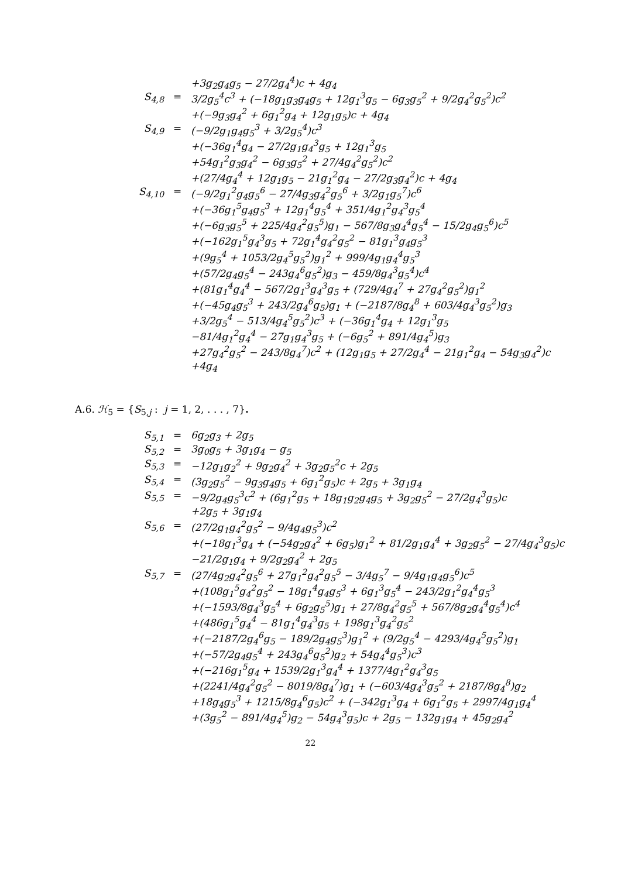| | | +3g<sub>2</sub>g<sub>4</sub>g<sub>5</sub> − 27/2g<sub>4</sub><sup>4</sup>)c + 4g<sub>4</sub> |
| S<sub>4,8</sub> | = | 3/2g<sub>5</sub><sup>4</sup>c<sup>3</sup> + (−18g<sub>1</sub>g<sub>3</sub>g<sub>4</sub>g<sub>5</sub> + 12g<sub>1</sub><sup>3</sup>g<sub>5</sub> − 6g<sub>3</sub>g<sub>5</sub><sup>2</sup> + 9/2g<sub>4</sub><sup>2</sup>g<sub>5</sub><sup>2</sup>)c<sup>2</sup> |
| | | +(−9g<sub>3</sub>g<sub>4</sub><sup>2</sup> + 6g<sub>1</sub><sup>2</sup>g<sub>4</sub> + 12g<sub>1</sub>g<sub>5</sub>)c + 4g<sub>4</sub> |
| S<sub>4,9</sub> | = | (−9/2g<sub>1</sub>g<sub>4</sub>g<sub>5</sub><sup>3</sup> + 3/2g<sub>5</sub><sup>4</sup>)c<sup>3</sup> |
| | | +(−36g<sub>1</sub><sup>4</sup>g<sub>4</sub> − 27/2g<sub>1</sub>g<sub>4</sub><sup>3</sup>g<sub>5</sub> + 12g<sub>1</sub><sup>3</sup>g<sub>5</sub> |
| | | +54g<sub>1</sub><sup>2</sup>g<sub>3</sub>g<sub>4</sub><sup>2</sup> − 6g<sub>3</sub>g<sub>5</sub><sup>2</sup> + 27/4g<sub>4</sub><sup>2</sup>g<sub>5</sub><sup>2</sup>)c<sup>2</sup> |
| | | +(27/4g<sub>4</sub><sup>4</sup> + 12g<sub>1</sub>g<sub>5</sub> − 21g<sub>1</sub><sup>2</sup>g<sub>4</sub> − 27/2g<sub>3</sub>g<sub>4</sub><sup>2</sup>)c + 4g<sub>4</sub> |
| S<sub>4,10</sub> | = | (−9/2g<sub>1</sub><sup>2</sup>g<sub>4</sub>g<sub>5</sub><sup>6</sup> − 27/4g<sub>3</sub>g<sub>4</sub><sup>2</sup>g<sub>5</sub><sup>6</sup> + 3/2g<sub>1</sub>g<sub>5</sub><sup>7</sup>)c<sup>6</sup> |
| | | +(−36g<sub>1</sub><sup>5</sup>g<sub>4</sub>g<sub>5</sub><sup>3</sup> + 12g<sub>1</sub><sup>4</sup>g<sub>5</sub><sup>4</sup> + 351/4g<sub>1</sub><sup>2</sup>g<sub>4</sub><sup>3</sup>g<sub>5</sub><sup>4</sup> |
| | | +(−6g<sub>3</sub>g<sub>5</sub><sup>5</sup> + 225/4g<sub>4</sub><sup>2</sup>g<sub>5</sub><sup>5</sup>)g<sub>1</sub> − 567/8g<sub>3</sub>g<sub>4</sub><sup>4</sup>g<sub>5</sub><sup>4</sup> − 15/2g<sub>4</sub>g<sub>5</sub><sup>6</sup>)c<sup>5</sup> |
| | | +(−162g<sub>1</sub><sup>5</sup>g<sub>4</sub><sup>3</sup>g<sub>5</sub> + 72g<sub>1</sub><sup>4</sup>g<sub>4</sub><sup>2</sup>g<sub>5</sub><sup>2</sup> − 81g<sub>1</sub><sup>3</sup>g<sub>4</sub>g<sub>5</sub><sup>3</sup> |
| | | +(9g<sub>5</sub><sup>4</sup> + 1053/2g<sub>4</sub><sup>5</sup>g<sub>5</sub><sup>2</sup>)g<sub>1</sub><sup>2</sup> + 999/4g<sub>1</sub>g<sub>4</sub><sup>4</sup>g<sub>5</sub><sup>3</sup> |
| | | +(57/2g<sub>4</sub>g<sub>5</sub><sup>4</sup> − 243g<sub>4</sub><sup>6</sup>g<sub>5</sub><sup>2</sup>)g<sub>3</sub> − 459/8g<sub>4</sub><sup>3</sup>g<sub>5</sub><sup>4</sup>)c<sup>4</sup> |
| | | +(81g<sub>1</sub><sup>4</sup>g<sub>4</sub><sup>4</sup> − 567/2g<sub>1</sub><sup>3</sup>g<sub>4</sub><sup>3</sup>g<sub>5</sub> + (729/4g<sub>4</sub><sup>7</sup> + 27g<sub>4</sub><sup>2</sup>g<sub>5</sub><sup>2</sup>)g<sub>1</sub><sup>2</sup> |
| | | +(−45g<sub>4</sub>g<sub>5</sub><sup>3</sup> + 243/2g<sub>4</sub><sup>6</sup>g<sub>5</sub>)g<sub>1</sub> + (−2187/8g<sub>4</sub><sup>8</sup> + 603/4g<sub>4</sub><sup>3</sup>g<sub>5</sub><sup>2</sup>)g<sub>3</sub> |
| | | +3/2g<sub>5</sub><sup>4</sup> − 513/4g<sub>4</sub><sup>5</sup>g<sub>5</sub><sup>2</sup>)c<sup>3</sup> + (−36g<sub>1</sub><sup>4</sup>g<sub>4</sub> + 12g<sub>1</sub><sup>3</sup>g<sub>5</sub> |
| | | −81/4g<sub>1</sub><sup>2</sup>g<sub>4</sub><sup>4</sup> − 27g<sub>1</sub>g<sub>4</sub><sup>3</sup>g<sub>5</sub> + (−6g<sub>5</sub><sup>2</sup> + 891/4g<sub>4</sub><sup>5</sup>)g<sub>3</sub> |
| | | +27g<sub>4</sub><sup>2</sup>g<sub>5</sub><sup>2</sup> − 243/8g<sub>4</sub><sup>7</sup>)c<sup>2</sup> + (12g<sub>1</sub>g<sub>5</sub> + 27/2g<sub>4</sub><sup>4</sup> − 21g<sub>1</sub><sup>2</sup>g<sub>4</sub> − 54g<sub>3</sub>g<sub>4</sub><sup>2</sup>)c |
| | | +4g<sub>4</sub> |
A.6. ℋ<sub>5</sub> = {S<sub>5,j</sub> : j = 1, 2, . . . , 7}.
| S<sub>5,1</sub> | = | 6g<sub>2</sub>g<sub>3</sub> + 2g<sub>5</sub> |
| S<sub>5,2</sub> | = | 3g<sub>0</sub>g<sub>5</sub> + 3g<sub>1</sub>g<sub>4</sub> − g<sub>5</sub> |
| S<sub>5,3</sub> | = | −12g<sub>1</sub>g<sub>2</sub><sup>2</sup> + 9g<sub>2</sub>g<sub>4</sub><sup>2</sup> + 3g<sub>2</sub>g<sub>5</sub><sup>2</sup>c + 2g<sub>5</sub> |
| S<sub>5,4</sub> | = | (3g<sub>2</sub>g<sub>5</sub><sup>2</sup> − 9g<sub>3</sub>g<sub>4</sub>g<sub>5</sub> + 6g<sub>1</sub><sup>2</sup>g<sub>5</sub>)c + 2g<sub>5</sub> + 3g<sub>1</sub>g<sub>4</sub> |
| S<sub>5,5</sub> | = | −9/2g<sub>4</sub>g<sub>5</sub><sup>3</sup>c<sup>2</sup> + (6g<sub>1</sub><sup>2</sup>g<sub>5</sub> + 18g<sub>1</sub>g<sub>2</sub>g<sub>4</sub>g<sub>5</sub> + 3g<sub>2</sub>g<sub>5</sub><sup>2</sup> − 27/2g<sub>4</sub><sup>3</sup>g<sub>5</sub>)c |
| | | +2g<sub>5</sub> + 3g<sub>1</sub>g<sub>4</sub> |
| S<sub>5,6</sub> | = | (27/2g<sub>1</sub>g<sub>4</sub><sup>2</sup>g<sub>5</sub><sup>2</sup> − 9/4g<sub>4</sub>g<sub>5</sub><sup>3</sup>)c<sup>2</sup> |
| | | +(−18g<sub>1</sub><sup>3</sup>g<sub>4</sub> + (−54g<sub>2</sub>g<sub>4</sub><sup>2</sup> + 6g<sub>5</sub>)g<sub>1</sub><sup>2</sup> + 81/2g<sub>1</sub>g<sub>4</sub><sup>4</sup> + 3g<sub>2</sub>g<sub>5</sub><sup>2</sup> − 27/4g<sub>4</sub><sup>3</sup>g<sub>5</sub>)c |
| | | −21/2g<sub>1</sub>g<sub>4</sub> + 9/2g<sub>2</sub>g<sub>4</sub><sup>2</sup> + 2g<sub>5</sub> |
| S<sub>5,7</sub> | = | (27/4g<sub>2</sub>g<sub>4</sub><sup>2</sup>g<sub>5</sub><sup>6</sup> + 27g<sub>1</sub><sup>2</sup>g<sub>4</sub><sup>2</sup>g<sub>5</sub><sup>5</sup> − 3/4g<sub>5</sub><sup>7</sup> − 9/4g<sub>1</sub>g<sub>4</sub>g<sub>5</sub><sup>6</sup>)c<sup>5</sup> |
| | | +(108g<sub>1</sub><sup>5</sup>g<sub>4</sub><sup>2</sup>g<sub>5</sub><sup>2</sup> − 18g<sub>1</sub><sup>4</sup>g<sub>4</sub>g<sub>5</sub><sup>3</sup> + 6g<sub>1</sub><sup>3</sup>g<sub>5</sub><sup>4</sup> − 243/2g<sub>1</sub><sup>2</sup>g<sub>4</sub><sup>4</sup>g<sub>5</sub><sup>3</sup> |
| | | +(−1593/8g<sub>4</sub><sup>3</sup>g<sub>5</sub><sup>4</sup> + 6g<sub>2</sub>g<sub>5</sub><sup>5</sup>)g<sub>1</sub> + 27/8g<sub>4</sub><sup>2</sup>g<sub>5</sub><sup>5</sup> + 567/8g<sub>2</sub>g<sub>4</sub><sup>4</sup>g<sub>5</sub><sup>4</sup>)c<sup>4</sup> |
| | | +(486g<sub>1</sub><sup>5</sup>g<sub>4</sub><sup>4</sup> − 81g<sub>1</sub><sup>4</sup>g<sub>4</sub><sup>3</sup>g<sub>5</sub> + 198g<sub>1</sub><sup>3</sup>g<sub>4</sub><sup>2</sup>g<sub>5</sub><sup>2</sup> |
| | | +(−2187/2g<sub>4</sub><sup>6</sup>g<sub>5</sub> − 189/2g<sub>4</sub>g<sub>5</sub><sup>3</sup>)g<sub>1</sub><sup>2</sup> + (9/2g<sub>5</sub><sup>4</sup> − 4293/4g<sub>4</sub><sup>5</sup>g<sub>5</sub><sup>2</sup>)g<sub>1</sub> |
| | | +(−57/2g<sub>4</sub>g<sub>5</sub><sup>4</sup> + 243g<sub>4</sub><sup>6</sup>g<sub>5</sub><sup>2</sup>)g<sub>2</sub> + 54g<sub>4</sub><sup>4</sup>g<sub>5</sub><sup>3</sup>)c<sup>3</sup> |
| | | +(−216g<sub>1</sub><sup>5</sup>g<sub>4</sub> + 1539/2g<sub>1</sub><sup>3</sup>g<sub>4</sub><sup>4</sup> + 1377/4g<sub>1</sub><sup>2</sup>g<sub>4</sub><sup>3</sup>g<sub>5</sub> |
| | | +(2241/4g<sub>4</sub><sup>2</sup>g<sub>5</sub><sup>2</sup> − 8019/8g<sub>4</sub><sup>7</sup>)g<sub>1</sub> + (−603/4g<sub>4</sub><sup>3</sup>g<sub>5</sub><sup>2</sup> + 2187/8g<sub>4</sub><sup>8</sup>)g<sub>2</sub> |
| | | +18g<sub>4</sub>g<sub>5</sub><sup>3</sup> + 1215/8g<sub>4</sub><sup>6</sup>g<sub>5</sub>)c<sup>2</sup> + (−342g<sub>1</sub><sup>3</sup>g<sub>4</sub> + 6g<sub>1</sub><sup>2</sup>g<sub>5</sub> + 2997/4g<sub>1</sub>g<sub>4</sub><sup>4</sup> |
| | | +(3g<sub>5</sub><sup>2</sup> − 891/4g<sub>4</sub><sup>5</sup>)g<sub>2</sub> − 54g<sub>4</sub><sup>3</sup>g<sub>5</sub>)c + 2g<sub>5</sub> − 132g<sub>1</sub>g<sub>4</sub> + 45g<sub>2</sub>g<sub>4</sub><sup>2</sup> |
22